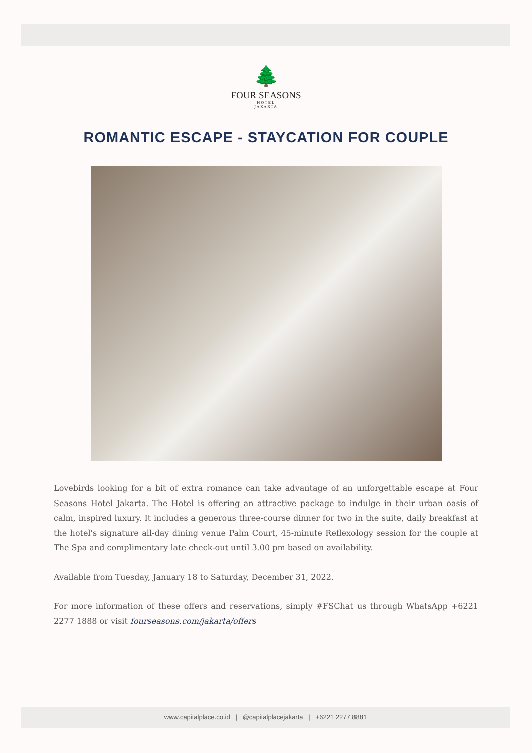🌲
FOUR SEASONS
HOTEL
JAKARTA
ROMANTIC ESCAPE - STAYCATION FOR COUPLE
Lovebirds looking for a bit of extra romance can take advantage of an unforgettable escape at Four Seasons Hotel Jakarta. The Hotel is offering an attractive package to indulge in their urban oasis of calm, inspired luxury. It includes a generous three-course dinner for two in the suite, daily breakfast at the hotel's signature all-day dining venue Palm Court, 45-minute Reflexology session for the couple at The Spa and complimentary late check-out until 3.00 pm based on availability.
Available from Tuesday, January 18 to Saturday, December 31, 2022.
For more information of these offers and reservations, simply #FSChat us through WhatsApp +6221 2277 1888 or visit fourseasons.com/jakarta/offers
www.capitalplace.co.id | @capitalplacejakarta | +6221 2277 8881